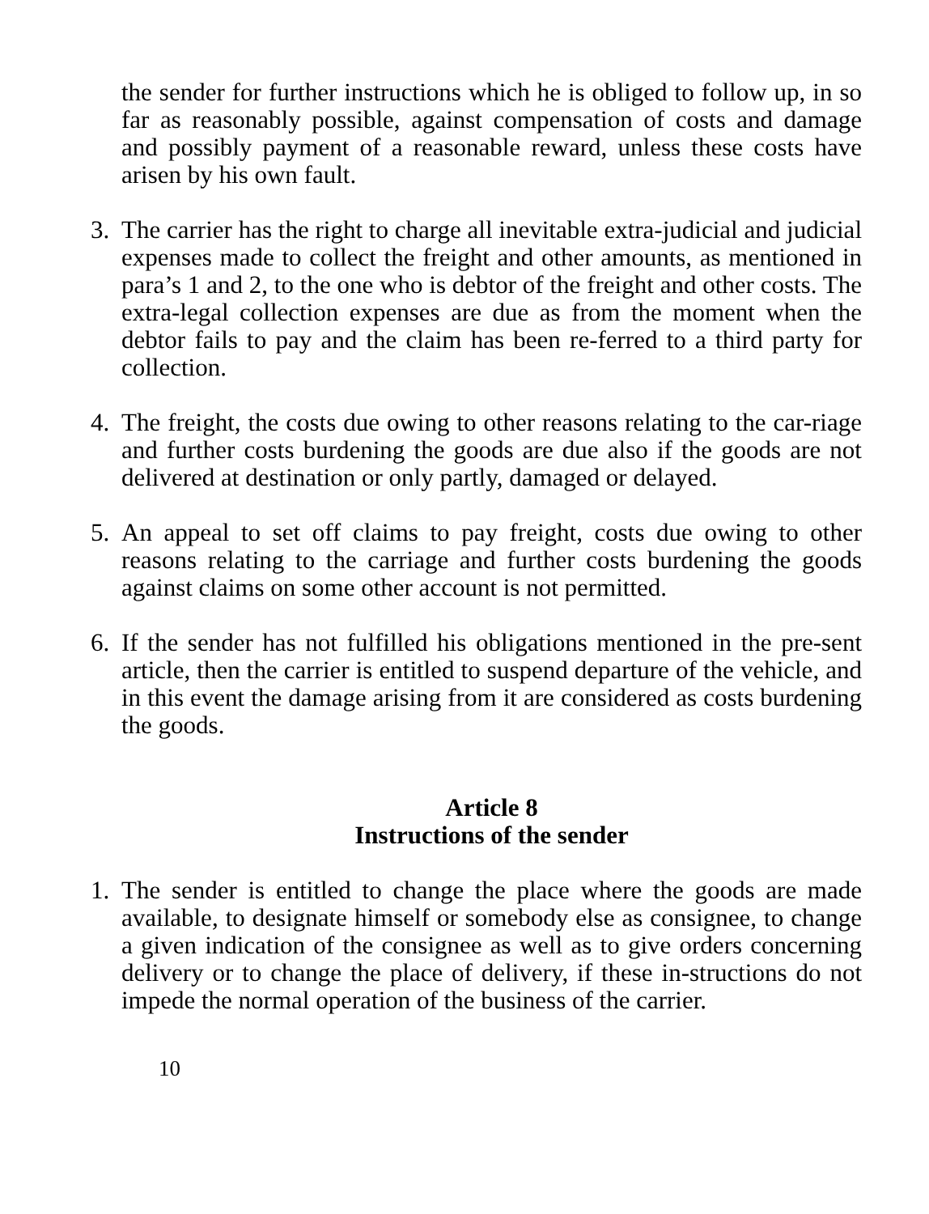the sender for further instructions which he is obliged to follow up, in so far as reasonably possible, against compensation of costs and damage and possibly payment of a reasonable reward, unless these costs have arisen by his own fault.
3. The carrier has the right to charge all inevitable extra-judicial and judicial expenses made to collect the freight and other amounts, as mentioned in para’s 1 and 2, to the one who is debtor of the freight and other costs. The extra-legal collection expenses are due as from the moment when the debtor fails to pay and the claim has been re-ferred to a third party for collection.
4. The freight, the costs due owing to other reasons relating to the car-riage and further costs burdening the goods are due also if the goods are not delivered at destination or only partly, damaged or delayed.
5. An appeal to set off claims to pay freight, costs due owing to other reasons relating to the carriage and further costs burdening the goods against claims on some other account is not permitted.
6. If the sender has not fulfilled his obligations mentioned in the pre-sent article, then the carrier is entitled to suspend departure of the vehicle, and in this event the damage arising from it are considered as costs burdening the goods.
Article 8
Instructions of the sender
1. The sender is entitled to change the place where the goods are made available, to designate himself or somebody else as consignee, to change a given indication of the consignee as well as to give orders concerning delivery or to change the place of delivery, if these in-structions do not impede the normal operation of the business of the carrier.
10